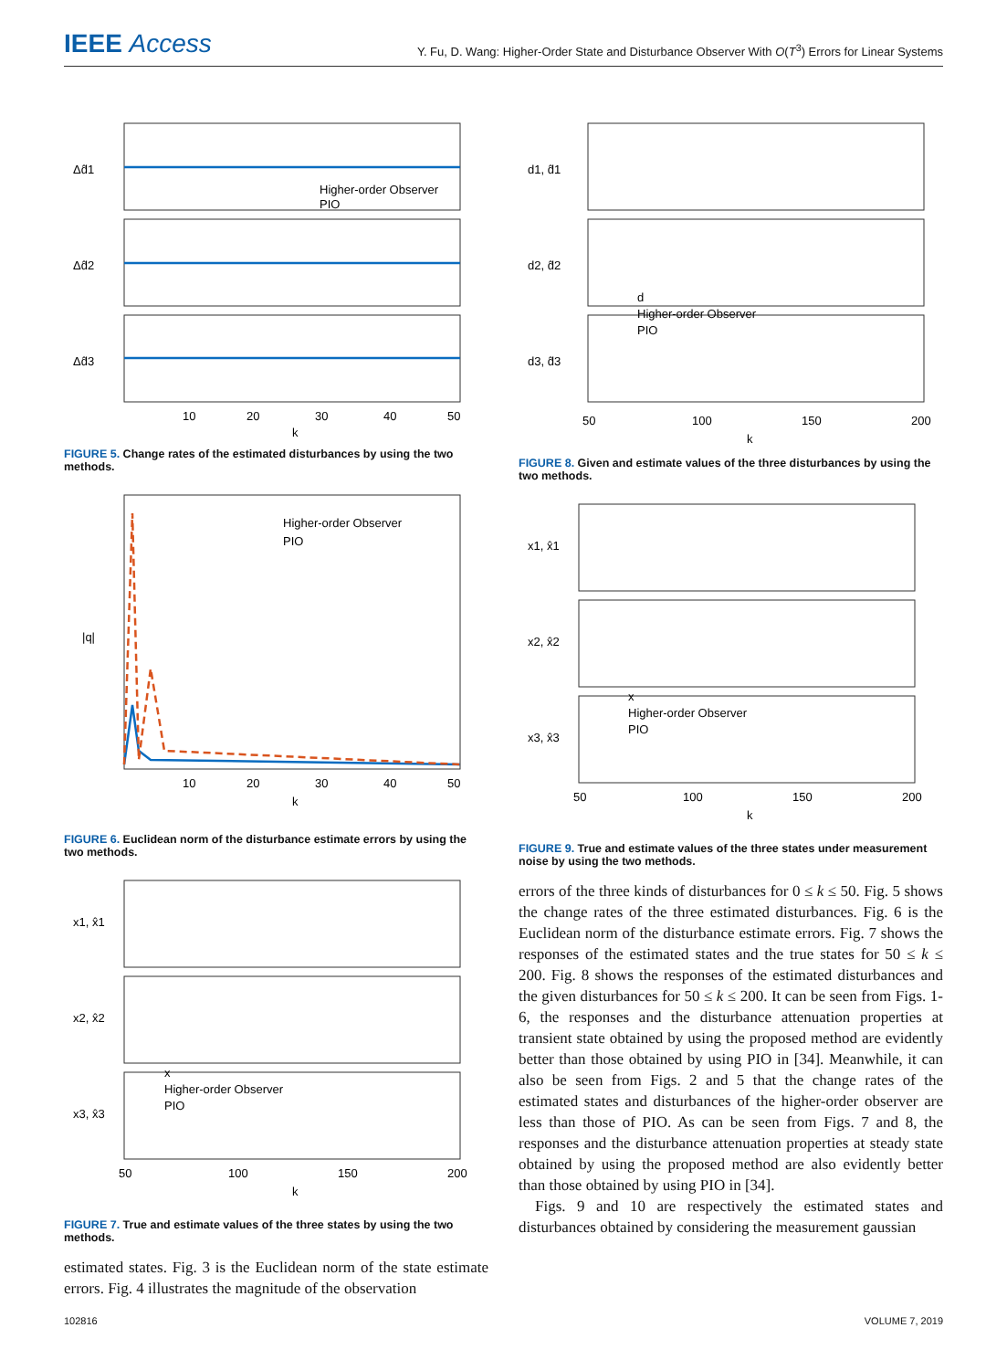IEEE Access
Y. Fu, D. Wang: Higher-Order State and Disturbance Observer With O(T<sup>3</sup>) Errors for Linear Systems
Δd̂1
Δd̂2
Δd̂3
10
20
30
40
50
k
Higher-order Observer
PIO
FIGURE 5. Change rates of the estimated disturbances by using the two methods.
Higher-order Observer
PIO
|q|
10
20
30
40
50
k
FIGURE 6. Euclidean norm of the disturbance estimate errors by using the two methods.
x1, x̂1
x2, x̂2
x3, x̂3
x
Higher-order Observer
PIO
50
100
150
200
k
FIGURE 7. True and estimate values of the three states by using the two methods.
estimated states. Fig. 3 is the Euclidean norm of the state estimate errors. Fig. 4 illustrates the magnitude of the observation
d1, d̂1
d2, d̂2
d3, d̂3
d
Higher-order Observer
PIO
50
100
150
200
k
FIGURE 8. Given and estimate values of the three disturbances by using the two methods.
x1, x̂1
x2, x̂2
x3, x̂3
x
Higher-order Observer
PIO
50
100
150
200
k
FIGURE 9. True and estimate values of the three states under measurement noise by using the two methods.
errors of the three kinds of disturbances for 0 ≤ k ≤ 50. Fig. 5 shows the change rates of the three estimated disturbances. Fig. 6 is the Euclidean norm of the disturbance estimate errors. Fig. 7 shows the responses of the estimated states and the true states for 50 ≤ k ≤ 200. Fig. 8 shows the responses of the estimated disturbances and the given disturbances for 50 ≤ k ≤ 200. It can be seen from Figs. 1-6, the responses and the disturbance attenuation properties at transient state obtained by using the proposed method are evidently better than those obtained by using PIO in [34]. Meanwhile, it can also be seen from Figs. 2 and 5 that the change rates of the estimated states and disturbances of the higher-order observer are less than those of PIO. As can be seen from Figs. 7 and 8, the responses and the disturbance attenuation properties at steady state obtained by using the proposed method are also evidently better than those obtained by using PIO in [34].
Figs. 9 and 10 are respectively the estimated states and disturbances obtained by considering the measurement gaussian
102816 VOLUME 7, 2019